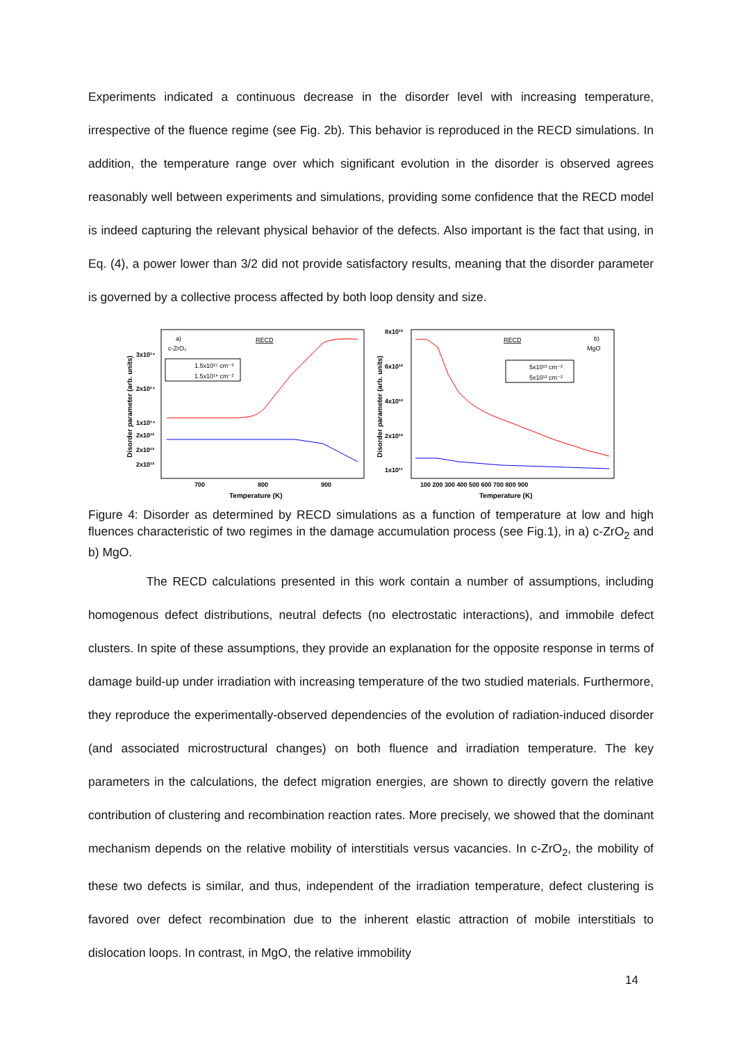Experiments indicated a continuous decrease in the disorder level with increasing temperature, irrespective of the fluence regime (see Fig. 2b). This behavior is reproduced in the RECD simulations. In addition, the temperature range over which significant evolution in the disorder is observed agrees reasonably well between experiments and simulations, providing some confidence that the RECD model is indeed capturing the relevant physical behavior of the defects. Also important is the fact that using, in Eq. (4), a power lower than 3/2 did not provide satisfactory results, meaning that the disorder parameter is governed by a collective process affected by both loop density and size.
Disorder parameter (arb. units)
3x10¹⁴
2x10¹⁴
1x10¹⁴
2x10¹³
2x10¹³
2x10¹³
700
800
900
Temperature (K)
a)
c-ZrO₂
RECD
1.5x10¹⁵ cm⁻²
1.5x10¹⁴ cm⁻²
Disorder parameter (arb. units)
8x10¹²
6x10¹²
4x10¹²
2x10¹²
1x10¹¹
100 200 300 400 500 600 700 800 900
Temperature (K)
RECD
b)
MgO
5x10¹³ cm⁻²
5x10¹² cm⁻²
Figure 4: Disorder as determined by RECD simulations as a function of temperature at low and high fluences characteristic of two regimes in the damage accumulation process (see Fig.1), in a) c-ZrO<sub>2</sub> and b) MgO.
The RECD calculations presented in this work contain a number of assumptions, including homogenous defect distributions, neutral defects (no electrostatic interactions), and immobile defect clusters. In spite of these assumptions, they provide an explanation for the opposite response in terms of damage build-up under irradiation with increasing temperature of the two studied materials. Furthermore, they reproduce the experimentally-observed dependencies of the evolution of radiation-induced disorder (and associated microstructural changes) on both fluence and irradiation temperature. The key parameters in the calculations, the defect migration energies, are shown to directly govern the relative contribution of clustering and recombination reaction rates. More precisely, we showed that the dominant mechanism depends on the relative mobility of interstitials versus vacancies. In c-ZrO<sub>2</sub>, the mobility of these two defects is similar, and thus, independent of the irradiation temperature, defect clustering is favored over defect recombination due to the inherent elastic attraction of mobile interstitials to dislocation loops. In contrast, in MgO, the relative immobility
14